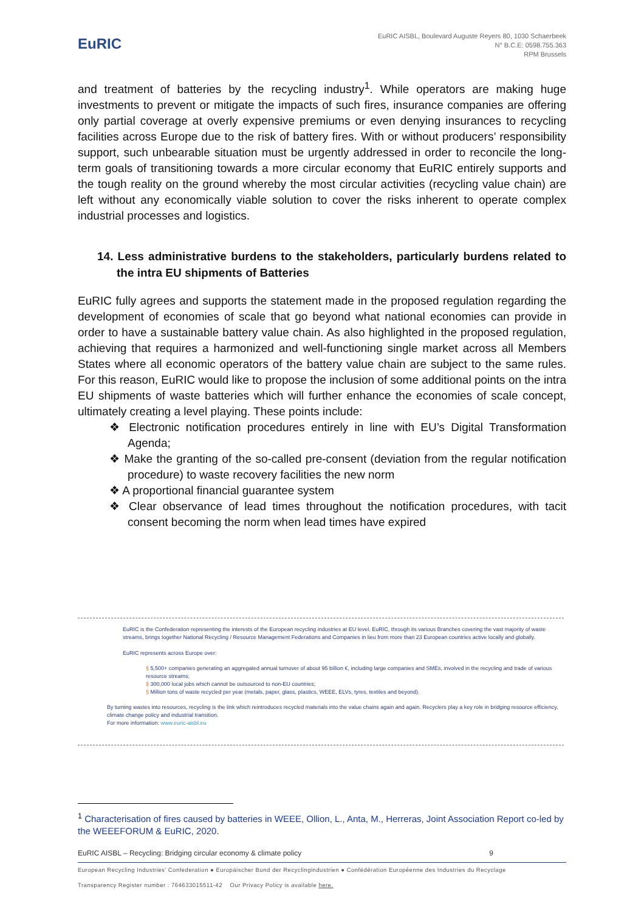EuRIC
EuRIC AISBL, Boulevard Auguste Reyers 80, 1030 Schaerbeek
N° B.C.E: 0598.755.363
RPM Brussels
and treatment of batteries by the recycling industry<sup>1</sup>. While operators are making huge investments to prevent or mitigate the impacts of such fires, insurance companies are offering only partial coverage at overly expensive premiums or even denying insurances to recycling facilities across Europe due to the risk of battery fires. With or without producers’ responsibility support, such unbearable situation must be urgently addressed in order to reconcile the long-term goals of transitioning towards a more circular economy that EuRIC entirely supports and the tough reality on the ground whereby the most circular activities (recycling value chain) are left without any economically viable solution to cover the risks inherent to operate complex industrial processes and logistics.
14. Less administrative burdens to the stakeholders, particularly burdens related to the intra EU shipments of Batteries
EuRIC fully agrees and supports the statement made in the proposed regulation regarding the development of economies of scale that go beyond what national economies can provide in order to have a sustainable battery value chain. As also highlighted in the proposed regulation, achieving that requires a harmonized and well-functioning single market across all Members States where all economic operators of the battery value chain are subject to the same rules. For this reason, EuRIC would like to propose the inclusion of some additional points on the intra EU shipments of waste batteries which will further enhance the economies of scale concept, ultimately creating a level playing. These points include:
❖ Electronic notification procedures entirely in line with EU’s Digital Transformation Agenda;
❖ Make the granting of the so-called pre-consent (deviation from the regular notification procedure) to waste recovery facilities the new norm
❖ A proportional financial guarantee system
❖ Clear observance of lead times throughout the notification procedures, with tacit consent becoming the norm when lead times have expired
EuRIC is the Confederation representing the interests of the European recycling industries at EU level. EuRIC, through its various Branches covering the vast majority of waste streams, brings together National Recycling / Resource Management Federations and Companies in lieu from more than 23 European countries active locally and globally.
EuRIC represents across Europe over:
§ 5,500+ companies generating an aggregated annual turnover of about 95 billion €, including large companies and SMEs, involved in the recycling and trade of various resource streams;
§ 300,000 local jobs which cannot be outsourced to non-EU countries;
§ Million tons of waste recycled per year (metals, paper, glass, plastics, WEEE, ELVs, tyres, textiles and beyond).
By turning wastes into resources, recycling is the link which reintroduces recycled materials into the value chains again and again. Recyclers play a key role in bridging resource efficiency, climate change policy and industrial transition.
For more information: www.euric-aisbl.eu
<sup>1</sup> Characterisation of fires caused by batteries in WEEE, Ollion, L., Anta, M., Herreras, Joint Association Report co-led by the WEEEFORUM & EuRIC, 2020.
EuRIC AISBL – Recycling: Bridging circular economy & climate policy 9
European Recycling Industries’ Confederation ● Europäischer Bund der Recyclingindustrien ● Confédération Européenne des Industries du Recyclage
Transparency Register number : 764633015511-42 Our Privacy Policy is available here.